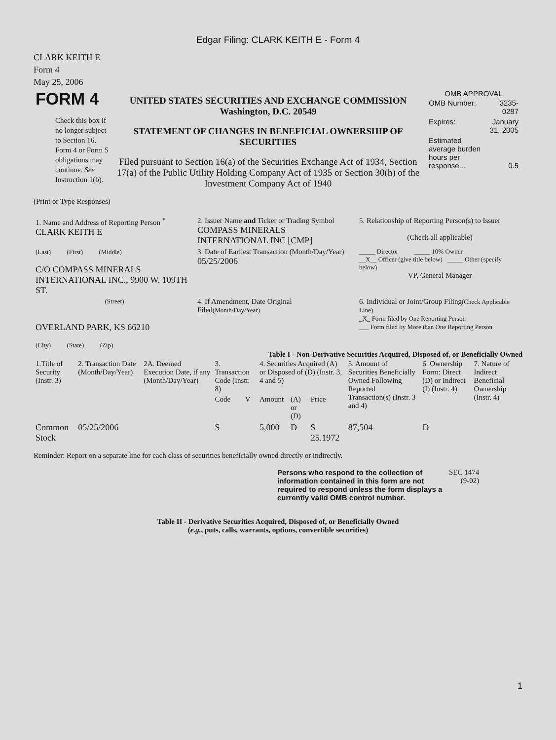Edgar Filing: CLARK KEITH E - Form 4
CLARK KEITH E
Form 4
May 25, 2006
| FORM 4 Check this box if no longer subject to Section 16. Form 4 or Form 5 obligations may continue. See Instruction 1(b). | UNITED STATES SECURITIES AND EXCHANGE COMMISSION Washington, D.C. 20549 STATEMENT OF CHANGES IN BENEFICIAL OWNERSHIP OF SECURITIES Filed pursuant to Section 16(a) of the Securities Exchange Act of 1934, Section 17(a) of the Public Utility Holding Company Act of 1935 or Section 30(h) of the Investment Company Act of 1940 | OMB APPROVAL / OMB Number: / 3235-0287 / / Expires: / January 31, 2005 / / Estimated average burden hours per response... / 0.5 / |
(Print or Type Responses)
| 1. Name and Address of Reporting Person <sup>*</sup> CLARK KEITH E | 2. Issuer Name and Ticker or Trading Symbol COMPASS MINERALS INTERNATIONAL INC [CMP] | 5. Relationship of Reporting Person(s) to Issuer (Check all applicable) |
| (Last) (First) (Middle) C/O COMPASS MINERALS INTERNATIONAL INC., 9900 W. 109TH ST. | 3. Date of Earliest Transaction (Month/Day/Year) 05/25/2006 | _____ Director _____ 10% Owner __X__ Officer (give title below) _____ Other (specify below) VP, General Manager |
| (Street) OVERLAND PARK, KS 66210 (City) (State) (Zip) | 4. If Amendment, Date Original Filed (Month/Day/Year) | 6. Individual or Joint/Group Filing (Check Applicable Line) _X_ Form filed by One Reporting Person ___ Form filed by More than One Reporting Person |
Table I - Non-Derivative Securities Acquired, Disposed of, or Beneficially Owned
| 1.Title of Security (Instr. 3) | 2. Transaction Date (Month/Day/Year) | 2A. Deemed Execution Date, if any (Month/Day/Year) | 3. Transaction Code (Instr. 8) | | 4. Securities Acquired (A) or Disposed of (D) (Instr. 3, 4 and 5) | | | 5. Amount of Securities Beneficially Owned Following Reported Transaction(s) (Instr. 3 and 4) | 6. Ownership Form: Direct (D) or Indirect (I) (Instr. 4) | 7. Nature of Indirect Beneficial Ownership (Instr. 4) |
| --- | --- | --- | --- | --- | --- | --- | --- | --- | --- | --- |
| | | | Code | V | Amount | (A) or (D) | Price | | | |
| Common Stock | 05/25/2006 | | S | | 5,000 | D | $ 25.1972 | 87,504 | D | |
Reminder: Report on a separate line for each class of securities beneficially owned directly or indirectly.
| Persons who respond to the collection of information contained in this form are not required to respond unless the form displays a currently valid OMB control number. | SEC 1474 (9-02) |
Table II - Derivative Securities Acquired, Disposed of, or Beneficially Owned
(e.g., puts, calls, warrants, options, convertible securities)
1